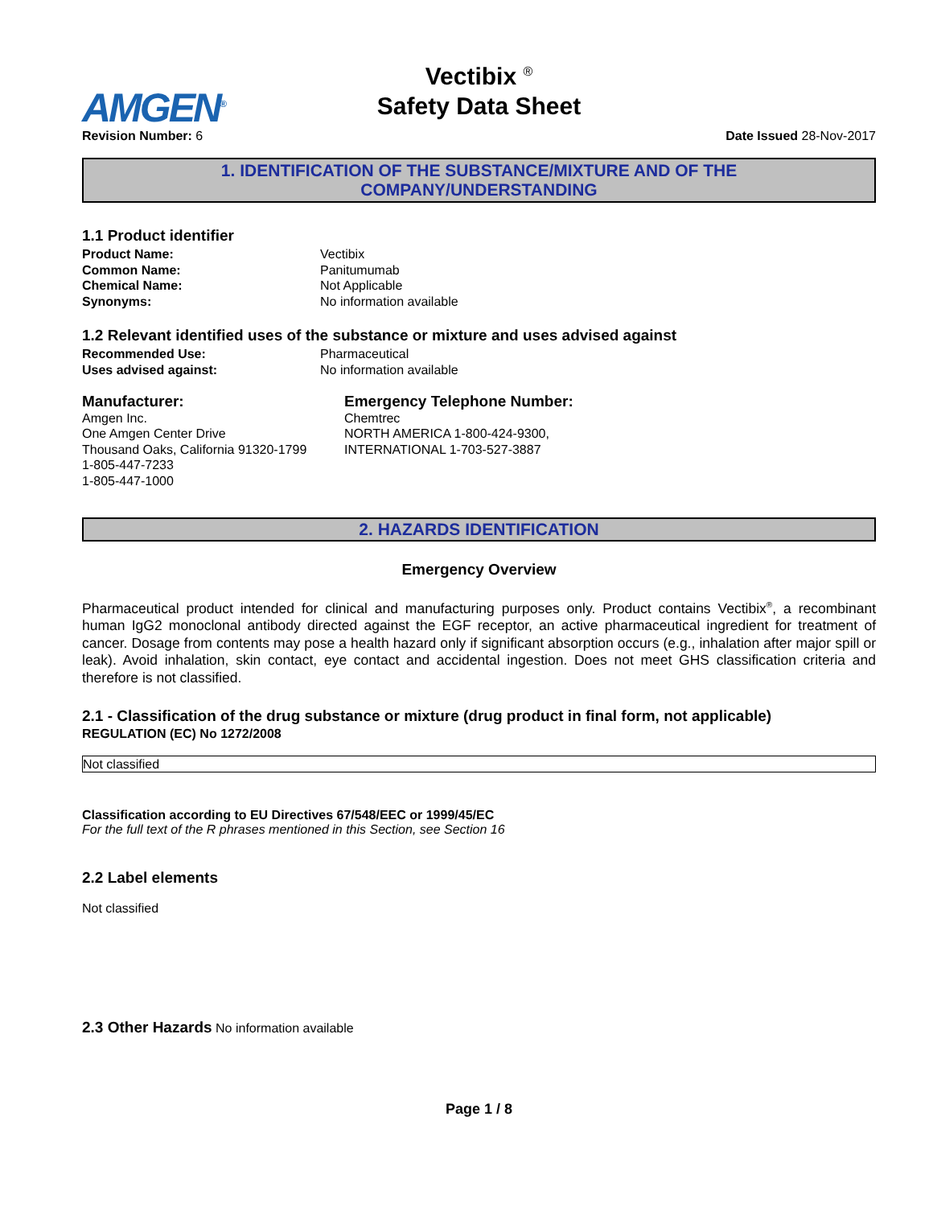AMGEN<sup>®</sup>
Vectibix <sup>®</sup>
Safety Data Sheet
Revision Number: 6 Date Issued 28-Nov-2017
1. IDENTIFICATION OF THE SUBSTANCE/MIXTURE AND OF THE
COMPANY/UNDERSTANDING
1.1 Product identifier
Product Name: Vectibix Common Name: Panitumumab Chemical Name: Not Applicable Synonyms: No information available
1.2 Relevant identified uses of the substance or mixture and uses advised against
Recommended Use: Pharmaceutical Uses advised against: No information available
Manufacturer:
Amgen Inc.
One Amgen Center Drive
Thousand Oaks, California 91320-1799
1-805-447-7233
1-805-447-1000
Emergency Telephone Number:
Chemtrec
NORTH AMERICA 1-800-424-9300,
INTERNATIONAL 1-703-527-3887
2. HAZARDS IDENTIFICATION
Emergency Overview
Pharmaceutical product intended for clinical and manufacturing purposes only. Product contains Vectibix<sup>®</sup>, a recombinant human IgG2 monoclonal antibody directed against the EGF receptor, an active pharmaceutical ingredient for treatment of cancer. Dosage from contents may pose a health hazard only if significant absorption occurs (e.g., inhalation after major spill or leak). Avoid inhalation, skin contact, eye contact and accidental ingestion. Does not meet GHS classification criteria and therefore is not classified.
2.1 - Classification of the drug substance or mixture (drug product in final form, not applicable)
REGULATION (EC) No 1272/2008
Not classified
Classification according to EU Directives 67/548/EEC or 1999/45/EC
For the full text of the R phrases mentioned in this Section, see Section 16
2.2 Label elements
Not classified
2.3 Other Hazards No information available
Page 1 / 8